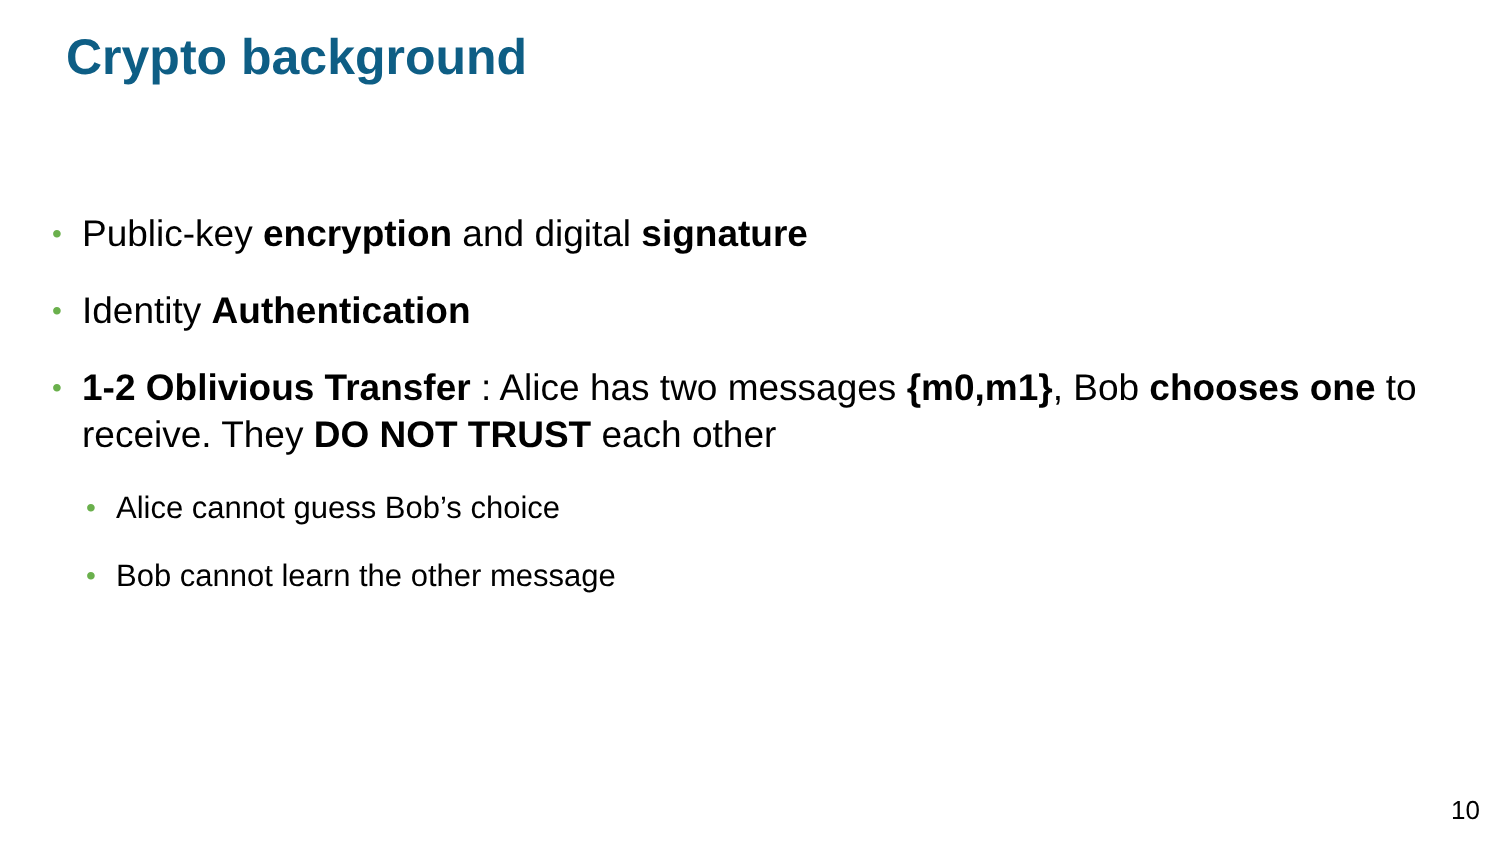Crypto background
• Public-key encryption and digital signature
• Identity Authentication
• 1-2 Oblivious Transfer : Alice has two messages {m0,m1}, Bob chooses one to receive. They DO NOT TRUST each other
• Alice cannot guess Bob’s choice
• Bob cannot learn the other message
10